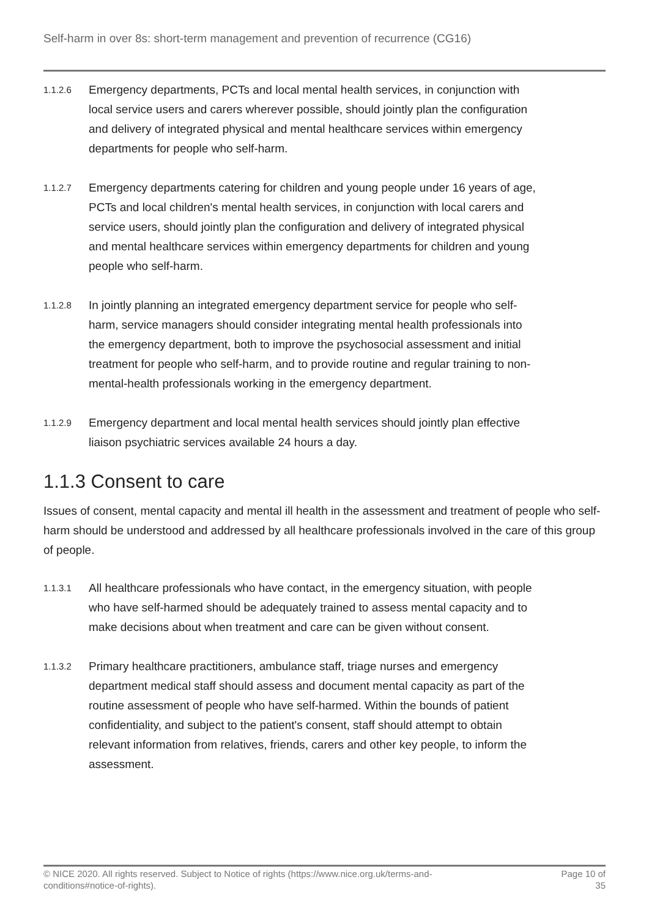Self-harm in over 8s: short-term management and prevention of recurrence (CG16)
1.1.2.6
Emergency departments, PCTs and local mental health services, in conjunction with local service users and carers wherever possible, should jointly plan the configuration and delivery of integrated physical and mental healthcare services within emergency departments for people who self-harm.
1.1.2.7
Emergency departments catering for children and young people under 16 years of age, PCTs and local children's mental health services, in conjunction with local carers and service users, should jointly plan the configuration and delivery of integrated physical and mental healthcare services within emergency departments for children and young people who self-harm.
1.1.2.8
In jointly planning an integrated emergency department service for people who self-harm, service managers should consider integrating mental health professionals into the emergency department, both to improve the psychosocial assessment and initial treatment for people who self-harm, and to provide routine and regular training to non-mental-health professionals working in the emergency department.
1.1.2.9
Emergency department and local mental health services should jointly plan effective liaison psychiatric services available 24 hours a day.
1.1.3 Consent to care
Issues of consent, mental capacity and mental ill health in the assessment and treatment of people who self-harm should be understood and addressed by all healthcare professionals involved in the care of this group of people.
1.1.3.1
All healthcare professionals who have contact, in the emergency situation, with people who have self-harmed should be adequately trained to assess mental capacity and to make decisions about when treatment and care can be given without consent.
1.1.3.2
Primary healthcare practitioners, ambulance staff, triage nurses and emergency department medical staff should assess and document mental capacity as part of the routine assessment of people who have self-harmed. Within the bounds of patient confidentiality, and subject to the patient's consent, staff should attempt to obtain relevant information from relatives, friends, carers and other key people, to inform the assessment.
© NICE 2020. All rights reserved. Subject to Notice of rights (https://www.nice.org.uk/terms-and-conditions#notice-of-rights).
Page 10 of
35